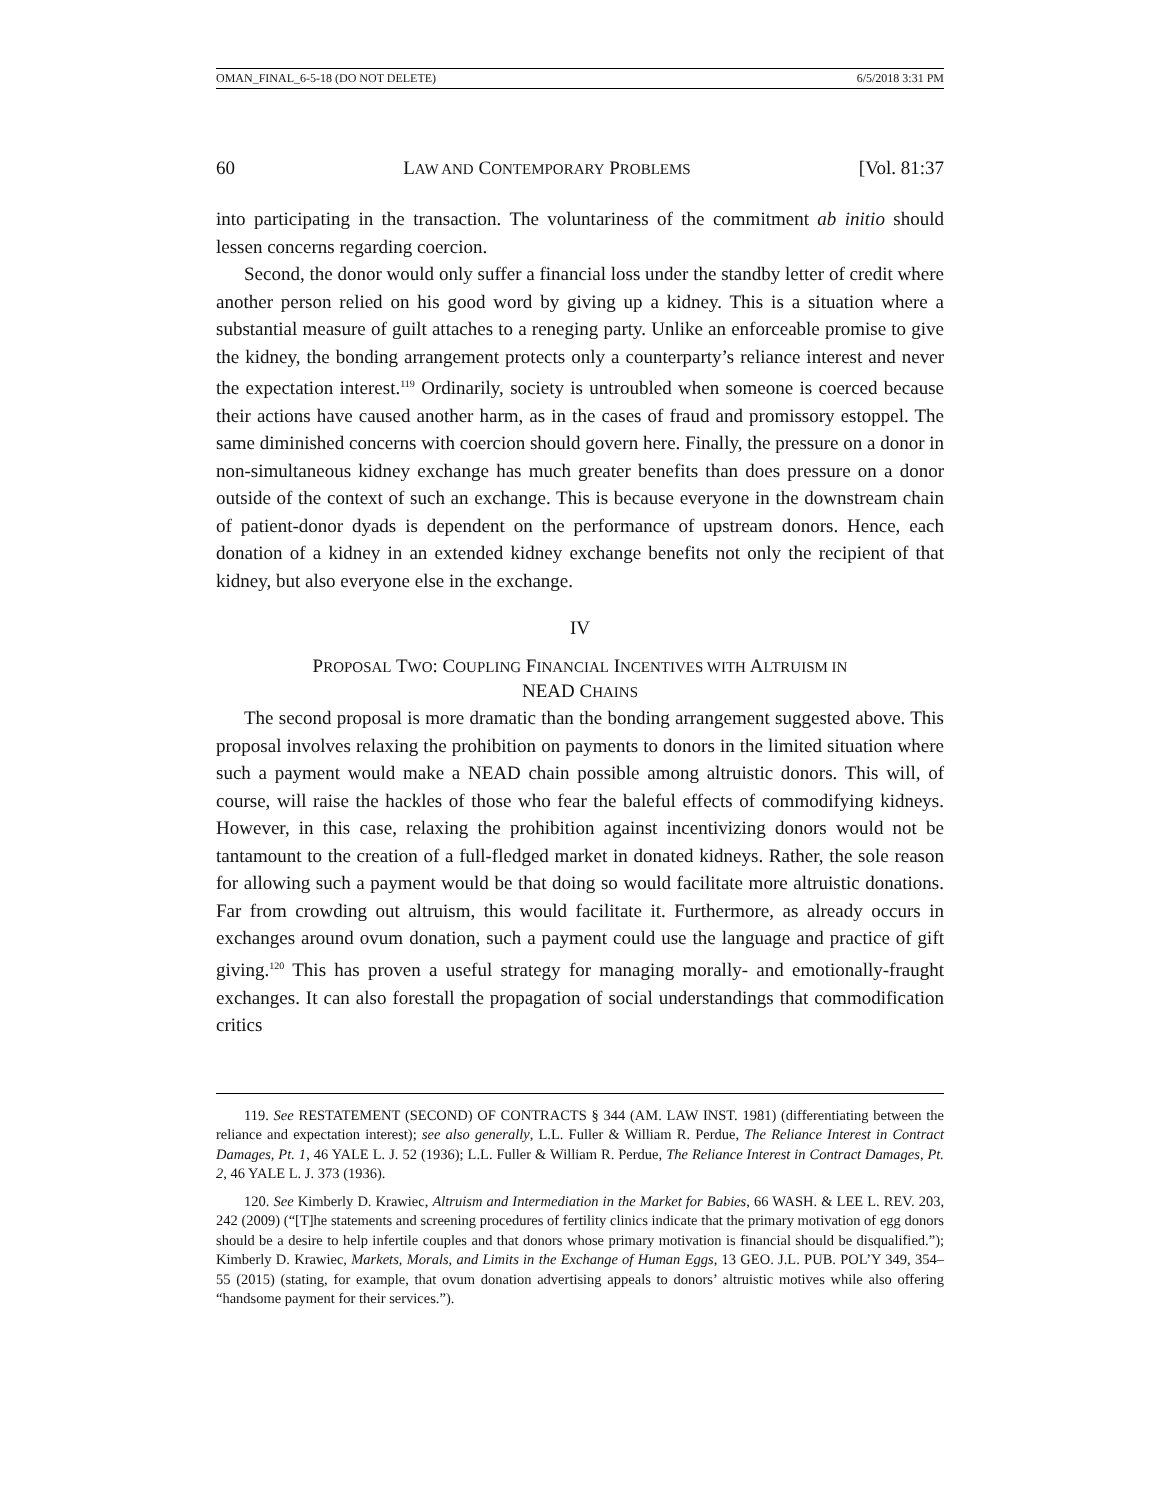OMAN_FINAL_6-5-18 (DO NOT DELETE) 6/5/2018 3:31 PM
60 LAW AND CONTEMPORARY PROBLEMS [Vol. 81:37
into participating in the transaction. The voluntariness of the commitment ab initio should lessen concerns regarding coercion.
Second, the donor would only suffer a financial loss under the standby letter of credit where another person relied on his good word by giving up a kidney. This is a situation where a substantial measure of guilt attaches to a reneging party. Unlike an enforceable promise to give the kidney, the bonding arrangement protects only a counterparty’s reliance interest and never the expectation interest.<sup>119</sup> Ordinarily, society is untroubled when someone is coerced because their actions have caused another harm, as in the cases of fraud and promissory estoppel. The same diminished concerns with coercion should govern here. Finally, the pressure on a donor in non-simultaneous kidney exchange has much greater benefits than does pressure on a donor outside of the context of such an exchange. This is because everyone in the downstream chain of patient-donor dyads is dependent on the performance of upstream donors. Hence, each donation of a kidney in an extended kidney exchange benefits not only the recipient of that kidney, but also everyone else in the exchange.
IV
PROPOSAL TWO: COUPLING FINANCIAL INCENTIVES WITH ALTRUISM IN
NEAD CHAINS
The second proposal is more dramatic than the bonding arrangement suggested above. This proposal involves relaxing the prohibition on payments to donors in the limited situation where such a payment would make a NEAD chain possible among altruistic donors. This will, of course, will raise the hackles of those who fear the baleful effects of commodifying kidneys. However, in this case, relaxing the prohibition against incentivizing donors would not be tantamount to the creation of a full-fledged market in donated kidneys. Rather, the sole reason for allowing such a payment would be that doing so would facilitate more altruistic donations. Far from crowding out altruism, this would facilitate it. Furthermore, as already occurs in exchanges around ovum donation, such a payment could use the language and practice of gift giving.<sup>120</sup> This has proven a useful strategy for managing morally- and emotionally-fraught exchanges. It can also forestall the propagation of social understandings that commodification critics
119. See RESTATEMENT (SECOND) OF CONTRACTS § 344 (AM. LAW INST. 1981) (differentiating between the reliance and expectation interest); see also generally, L.L. Fuller & William R. Perdue, The Reliance Interest in Contract Damages, Pt. 1, 46 YALE L. J. 52 (1936); L.L. Fuller & William R. Perdue, The Reliance Interest in Contract Damages, Pt. 2, 46 YALE L. J. 373 (1936).
120. See Kimberly D. Krawiec, Altruism and Intermediation in the Market for Babies, 66 WASH. & LEE L. REV. 203, 242 (2009) (“[T]he statements and screening procedures of fertility clinics indicate that the primary motivation of egg donors should be a desire to help infertile couples and that donors whose primary motivation is financial should be disqualified.”); Kimberly D. Krawiec, Markets, Morals, and Limits in the Exchange of Human Eggs, 13 GEO. J.L. PUB. POL’Y 349, 354–55 (2015) (stating, for example, that ovum donation advertising appeals to donors’ altruistic motives while also offering “handsome payment for their services.”).